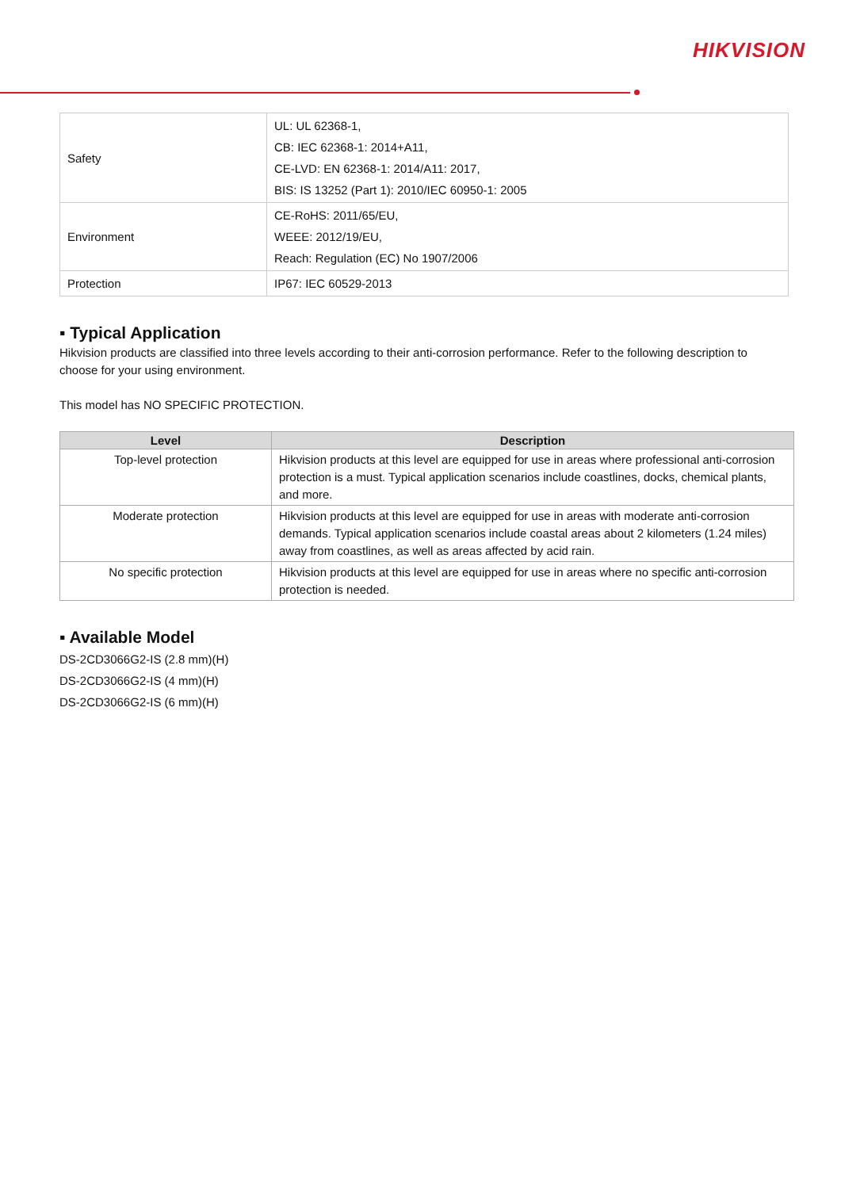HIKVISION
| Safety | UL: UL 62368-1, CB: IEC 62368-1: 2014+A11, CE-LVD: EN 62368-1: 2014/A11: 2017, BIS: IS 13252 (Part 1): 2010/IEC 60950-1: 2005 |
| Environment | CE-RoHS: 2011/65/EU, WEEE: 2012/19/EU, Reach: Regulation (EC) No 1907/2006 |
| Protection | IP67: IEC 60529-2013 |
▪ Typical Application
Hikvision products are classified into three levels according to their anti-corrosion performance. Refer to the following description to choose for your using environment.
This model has NO SPECIFIC PROTECTION.
| Level | Description |
| --- | --- |
| Top-level protection | Hikvision products at this level are equipped for use in areas where professional anti-corrosion protection is a must. Typical application scenarios include coastlines, docks, chemical plants, and more. |
| Moderate protection | Hikvision products at this level are equipped for use in areas with moderate anti-corrosion demands. Typical application scenarios include coastal areas about 2 kilometers (1.24 miles) away from coastlines, as well as areas affected by acid rain. |
| No specific protection | Hikvision products at this level are equipped for use in areas where no specific anti-corrosion protection is needed. |
▪ Available Model
DS-2CD3066G2-IS (2.8 mm)(H)
DS-2CD3066G2-IS (4 mm)(H)
DS-2CD3066G2-IS (6 mm)(H)